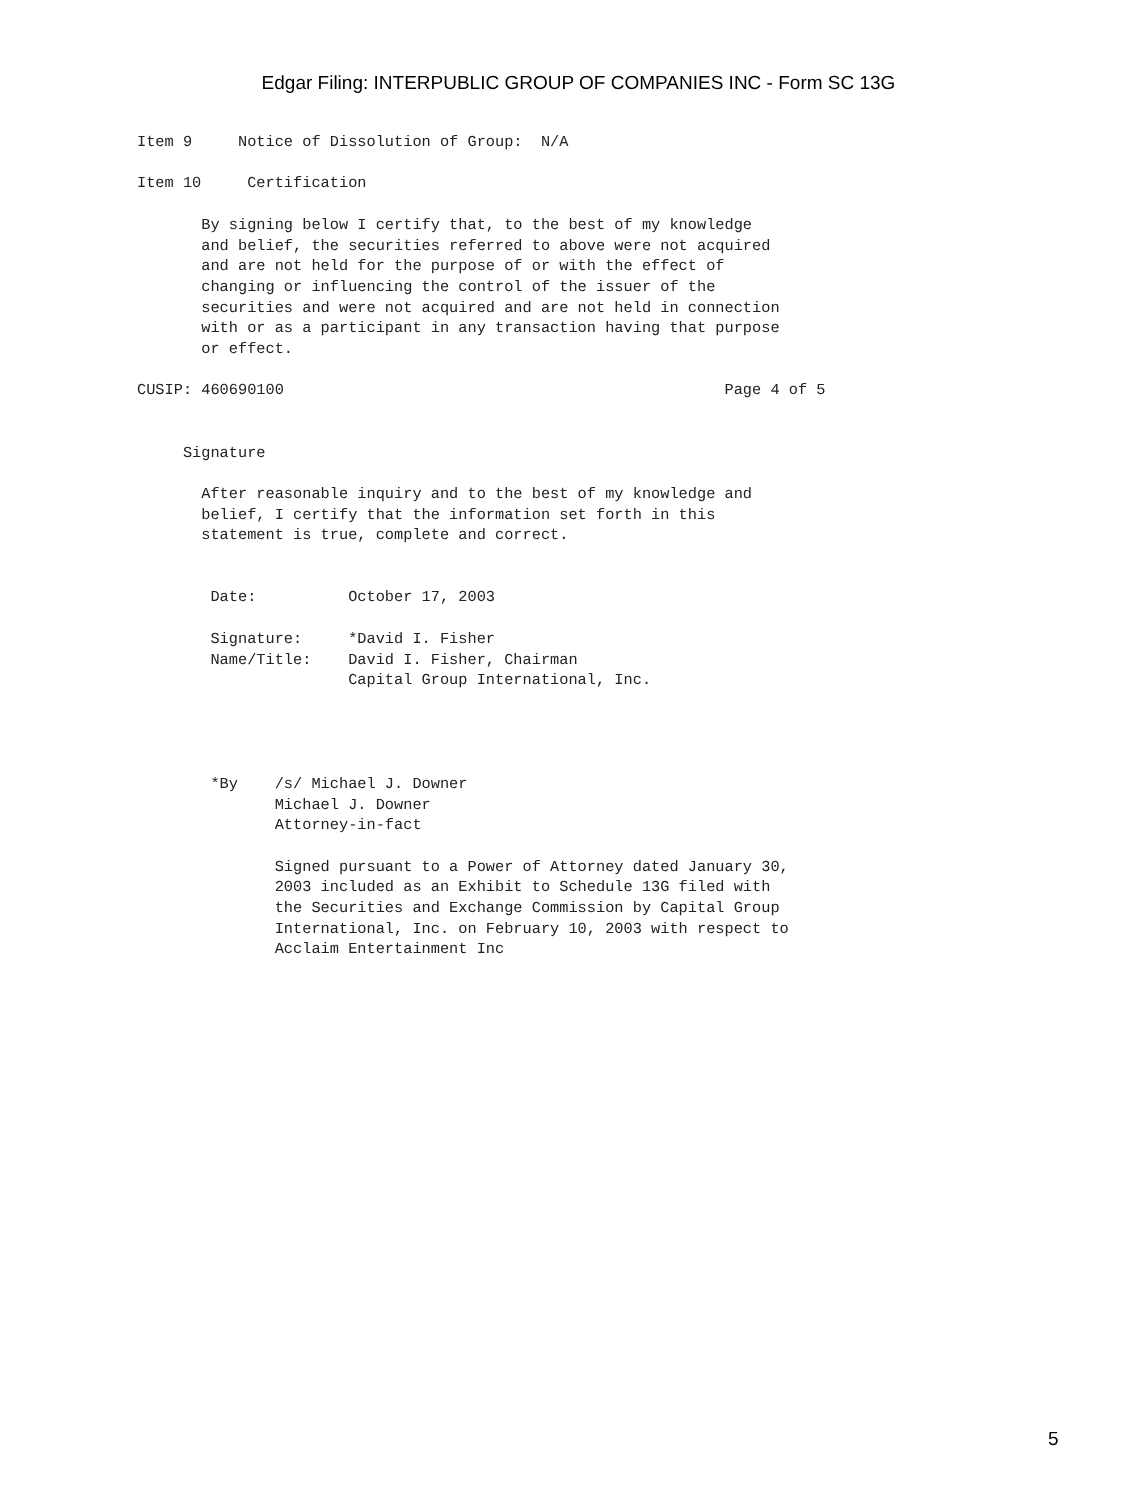Edgar Filing: INTERPUBLIC GROUP OF COMPANIES INC - Form SC 13G
Item 9     Notice of Dissolution of Group:  N/A

Item 10     Certification

       By signing below I certify that, to the best of my knowledge
       and belief, the securities referred to above were not acquired
       and are not held for the purpose of or with the effect of
       changing or influencing the control of the issuer of the
       securities and were not acquired and are not held in connection
       with or as a participant in any transaction having that purpose
       or effect.

CUSIP: 460690100                                                Page 4 of 5


     Signature

       After reasonable inquiry and to the best of my knowledge and
       belief, I certify that the information set forth in this
       statement is true, complete and correct.


        Date:          October 17, 2003

        Signature:     *David I. Fisher
        Name/Title:    David I. Fisher, Chairman
                       Capital Group International, Inc.




        *By    /s/ Michael J. Downer
               Michael J. Downer
               Attorney-in-fact

               Signed pursuant to a Power of Attorney dated January 30,
               2003 included as an Exhibit to Schedule 13G filed with
               the Securities and Exchange Commission by Capital Group
               International, Inc. on February 10, 2003 with respect to
               Acclaim Entertainment Inc
5